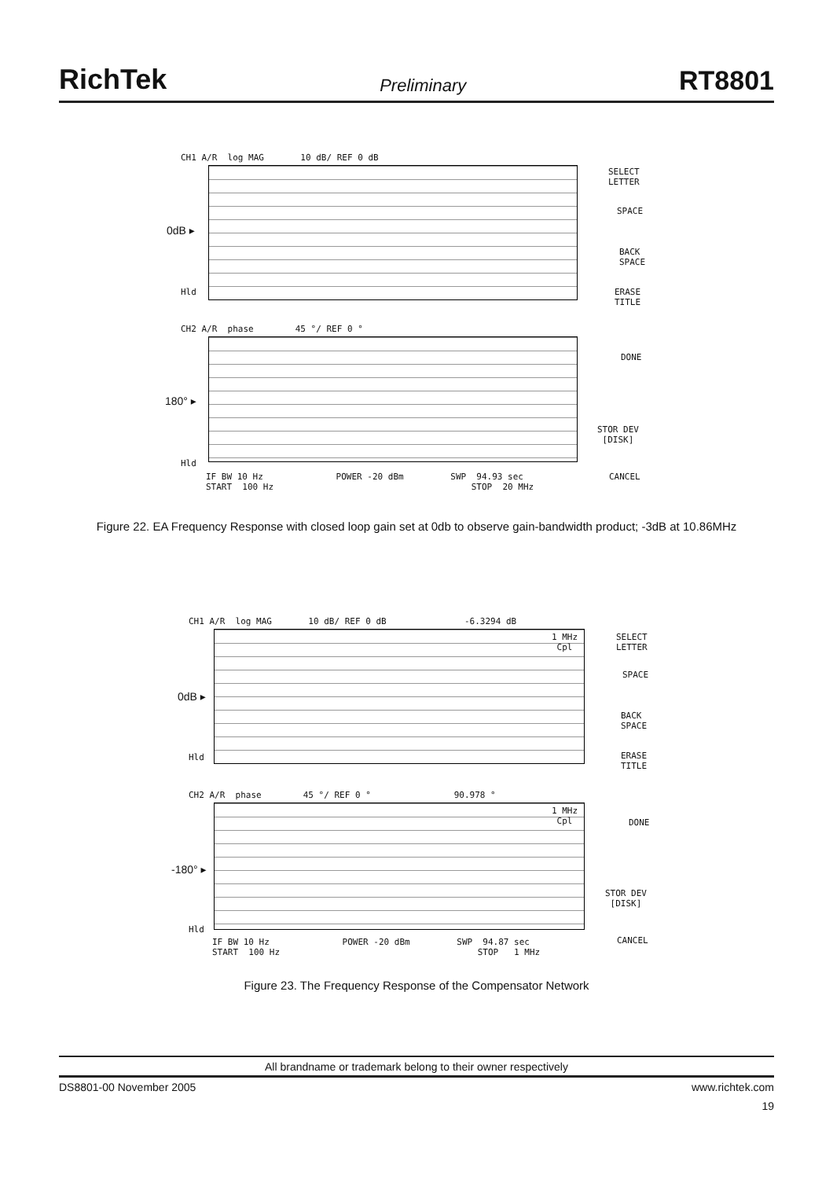RichTek Preliminary RT8801
CH1 A/R log MAG 10 dB/ REF 0 dB
0dB ▸
Hld
SELECT LETTER
SPACE
BACK SPACE
ERASE TITLE
CH2 A/R phase 45 °/ REF 0 °
180° ▸
Hld
DONE
STOR DEV [DISK]
CANCEL
IF BW 10 Hz POWER -20 dBm SWP 94.93 sec START 100 Hz STOP 20 MHz
Figure 22. EA Frequency Response with closed loop gain set at 0db to observe gain-bandwidth product; -3dB at 10.86MHz
CH1 A/R log MAG 10 dB/ REF 0 dB -6.3294 dB
1 MHz Cpl
0dB ▸
Hld
SELECT LETTER
SPACE
BACK SPACE
ERASE TITLE
CH2 A/R phase 45 °/ REF 0 ° 90.978 °
1 MHz Cpl
-180° ▸
Hld
DONE
STOR DEV [DISK]
CANCEL
IF BW 10 Hz POWER -20 dBm SWP 94.87 sec START 100 Hz STOP 1 MHz
Figure 23. The Frequency Response of the Compensator Network
All brandname or trademark belong to their owner respectively
DS8801-00 November 2005 www.richtek.com
19